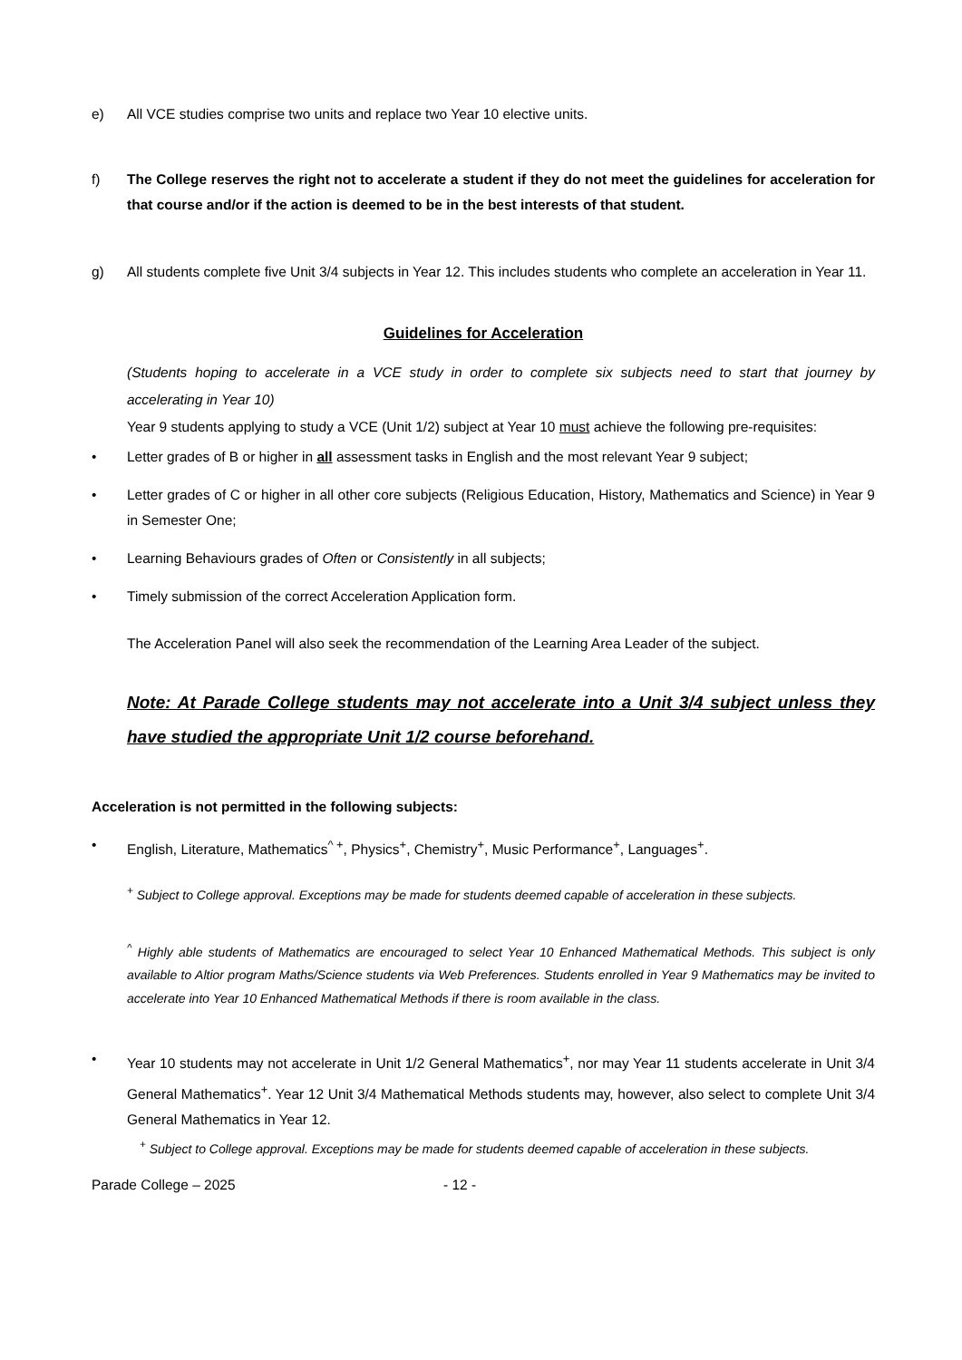e) All VCE studies comprise two units and replace two Year 10 elective units.
f) The College reserves the right not to accelerate a student if they do not meet the guidelines for acceleration for that course and/or if the action is deemed to be in the best interests of that student.
g) All students complete five Unit 3/4 subjects in Year 12. This includes students who complete an acceleration in Year 11.
Guidelines for Acceleration
(Students hoping to accelerate in a VCE study in order to complete six subjects need to start that journey by accelerating in Year 10)
Year 9 students applying to study a VCE (Unit 1/2) subject at Year 10 must achieve the following pre-requisites:
• Letter grades of B or higher in all assessment tasks in English and the most relevant Year 9 subject;
• Letter grades of C or higher in all other core subjects (Religious Education, History, Mathematics and Science) in Year 9 in Semester One;
• Learning Behaviours grades of Often or Consistently in all subjects;
• Timely submission of the correct Acceleration Application form.
The Acceleration Panel will also seek the recommendation of the Learning Area Leader of the subject.
Note: At Parade College students may not accelerate into a Unit 3/4 subject unless they have studied the appropriate Unit 1/2 course beforehand.
Acceleration is not permitted in the following subjects:
• English, Literature, Mathematics<sup>^ +</sup>, Physics<sup>+</sup>, Chemistry<sup>+</sup>, Music Performance<sup>+</sup>, Languages<sup>+</sup>.
<sup>+</sup> Subject to College approval. Exceptions may be made for students deemed capable of acceleration in these subjects.
<sup>^</sup> Highly able students of Mathematics are encouraged to select Year 10 Enhanced Mathematical Methods. This subject is only available to Altior program Maths/Science students via Web Preferences. Students enrolled in Year 9 Mathematics may be invited to accelerate into Year 10 Enhanced Mathematical Methods if there is room available in the class.
• Year 10 students may not accelerate in Unit 1/2 General Mathematics<sup>+</sup>, nor may Year 11 students accelerate in Unit 3/4 General Mathematics<sup>+</sup>. Year 12 Unit 3/4 Mathematical Methods students may, however, also select to complete Unit 3/4 General Mathematics in Year 12.
<sup>+</sup> Subject to College approval. Exceptions may be made for students deemed capable of acceleration in these subjects.
Parade College – 2025 - 12 -